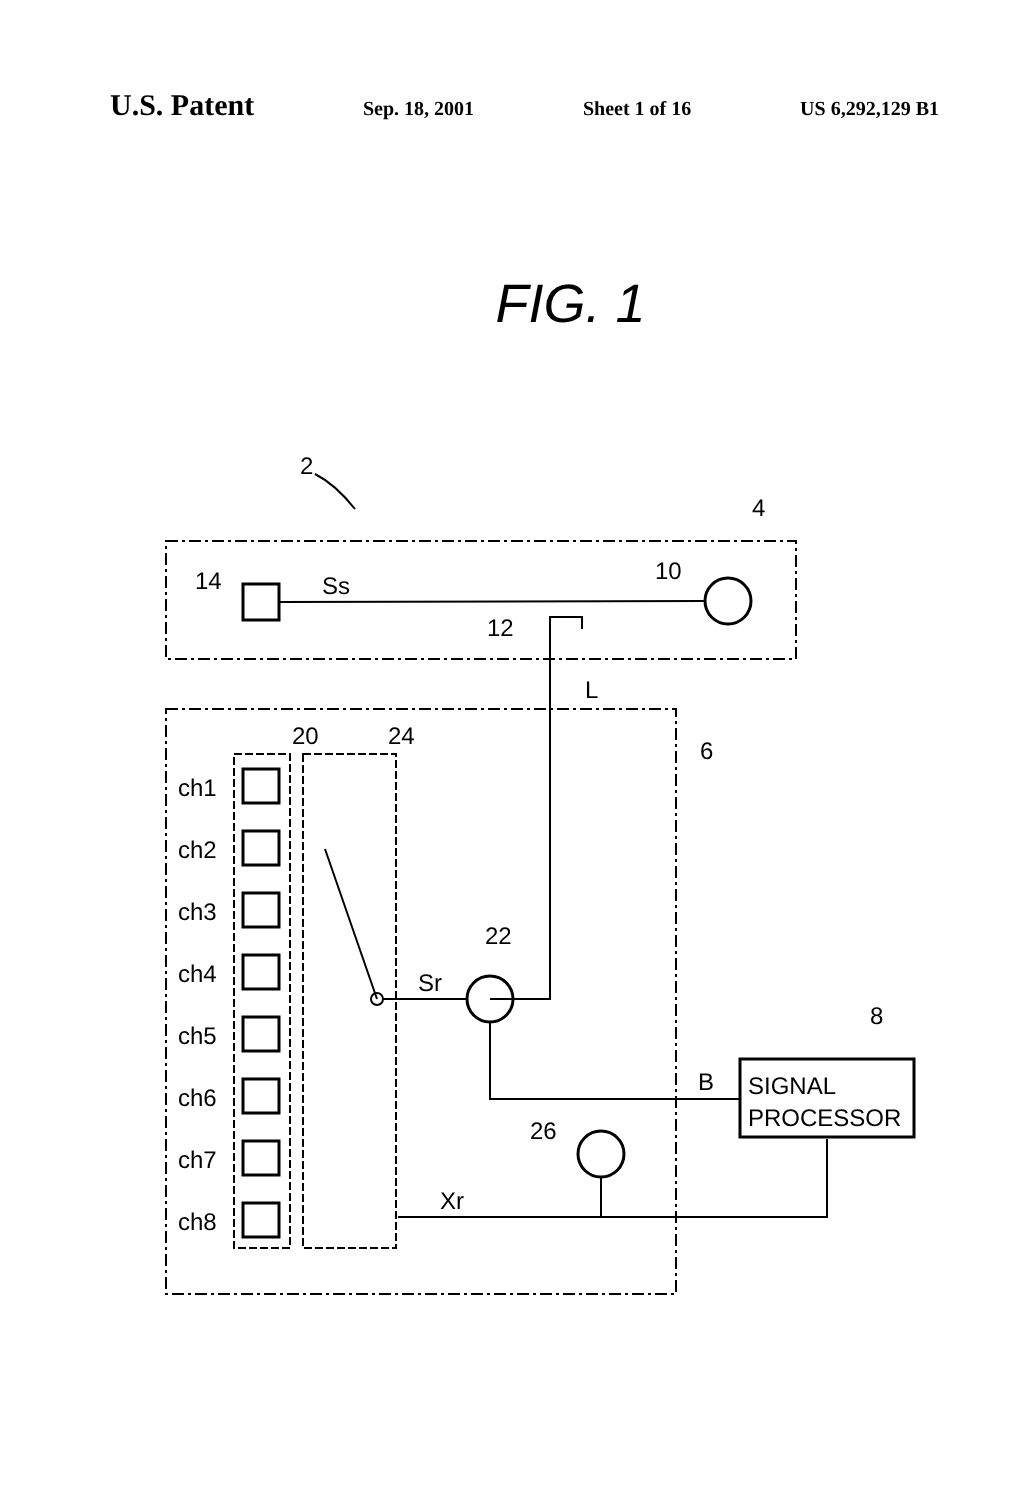U.S. Patent Sep. 18, 2001 Sheet 1 of 16 US 6,292,129 B1
FIG. 1
2
4
14
Ss
10
12
L
20
24
6
ch1
ch2
ch3
ch4
ch5
ch6
ch7
ch8
Sr
22
B
8
SIGNAL
PROCESSOR
26
Xr